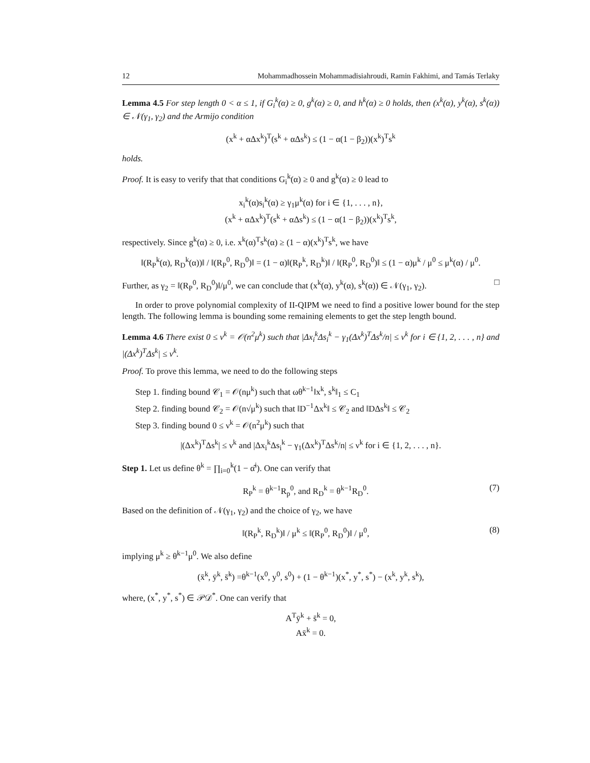12 Mohammadhossein Mohammadisiahroudi, Ramin Fakhimi, and Tamás Terlaky
Lemma 4.5 For step length 0 < α ≤ 1, if G<sub>i</sub><sup>k</sup>(α) ≥ 0, g<sup>k</sup>(α) ≥ 0, and h<sup>k</sup>(α) ≥ 0 holds, then (x<sup>k</sup>(α), y<sup>k</sup>(α), s<sup>k</sup>(α)) ∈ 𝒩(γ<sub>1</sub>, γ<sub>2</sub>) and the Armijo condition
(x<sup>k</sup> + αΔx<sup>k</sup>)<sup>T</sup>(s<sup>k</sup> + αΔs<sup>k</sup>) ≤ (1 − α(1 − β<sub>2</sub>))(x<sup>k</sup>)<sup>T</sup>s<sup>k</sup>
holds.
Proof. It is easy to verify that that conditions G<sub>i</sub><sup>k</sup>(α) ≥ 0 and g<sup>k</sup>(α) ≥ 0 lead to
x<sub>i</sub><sup>k</sup>(α)s<sub>i</sub><sup>k</sup>(α) ≥ γ<sub>1</sub>μ<sup>k</sup>(α) for i ∈ {1, . . . , n},
(x<sup>k</sup> + αΔx<sup>k</sup>)<sup>T</sup>(s<sup>k</sup> + αΔs<sup>k</sup>) ≤ (1 − α(1 − β<sub>2</sub>))(x<sup>k</sup>)<sup>T</sup>s<sup>k</sup>,
respectively. Since g<sup>k</sup>(α) ≥ 0, i.e. x<sup>k</sup>(α)<sup>T</sup>s<sup>k</sup>(α) ≥ (1 − α)(x<sup>k</sup>)<sup>T</sup>s<sup>k</sup>, we have
‖(R<sub>P</sub><sup>k</sup>(α), R<sub>D</sub><sup>k</sup>(α))‖ / ‖(R<sub>P</sub><sup>0</sup>, R<sub>D</sub><sup>0</sup>)‖ = (1 − α)‖(R<sub>P</sub><sup>k</sup>, R<sub>D</sub><sup>k</sup>)‖ / ‖(R<sub>P</sub><sup>0</sup>, R<sub>D</sub><sup>0</sup>)‖ ≤ (1 − α)μ<sup>k</sup> / μ<sup>0</sup> ≤ μ<sup>k</sup>(α) / μ<sup>0</sup>.
Further, as γ<sub>2</sub> = ‖(R<sub>P</sub><sup>0</sup>, R<sub>D</sub><sup>0</sup>)‖/μ<sup>0</sup>, we can conclude that (x<sup>k</sup>(α), y<sup>k</sup>(α), s<sup>k</sup>(α)) ∈ 𝒩(γ<sub>1</sub>, γ<sub>2</sub>). □
In order to prove polynomial complexity of II-QIPM we need to find a positive lower bound for the step length. The following lemma is bounding some remaining elements to get the step length bound.
Lemma 4.6 There exist 0 ≤ ν<sup>k</sup> = 𝒪(n<sup>2</sup>μ<sup>k</sup>) such that |Δx<sub>i</sub><sup>k</sup>Δs<sub>i</sub><sup>k</sup> − γ<sub>1</sub>(Δx<sup>k</sup>)<sup>T</sup>Δs<sup>k</sup>/n| ≤ ν<sup>k</sup> for i ∈ {1, 2, . . . , n} and |(Δx<sup>k</sup>)<sup>T</sup>Δs<sup>k</sup>| ≤ ν<sup>k</sup>.
Proof. To prove this lemma, we need to do the following steps
Step 1. finding bound 𝒞<sub>1</sub> = 𝒪(nμ<sup>k</sup>) such that ωθ<sup>k−1</sup>‖x<sup>k</sup>, s<sup>k</sup>‖<sub>1</sub> ≤ C<sub>1</sub>
Step 2. finding bound 𝒞<sub>2</sub> = 𝒪(n√μ<sup>k</sup>) such that ‖D<sup>−1</sup>Δx<sup>k</sup>‖ ≤ 𝒞<sub>2</sub> and ‖DΔs<sup>k</sup>‖ ≤ 𝒞<sub>2</sub>
Step 3. finding bound 0 ≤ ν<sup>k</sup> = 𝒪(n<sup>2</sup>μ<sup>k</sup>) such that
|(Δx<sup>k</sup>)<sup>T</sup>Δs<sup>k</sup>| ≤ ν<sup>k</sup> and |Δx<sub>i</sub><sup>k</sup>Δs<sub>i</sub><sup>k</sup> − γ<sub>1</sub>(Δx<sup>k</sup>)<sup>T</sup>Δs<sup>k</sup>/n| ≤ ν<sup>k</sup> for i ∈ {1, 2, . . . , n}.
Step 1. Let us define θ<sup>k</sup> = ∏<sub>i=0</sub><sup>k</sup>(1 − α̂<sup>i</sup>). One can verify that
R<sub>P</sub><sup>k</sup> = θ<sup>k−1</sup>R<sub>p</sub><sup>0</sup>, and R<sub>D</sub><sup>k</sup> = θ<sup>k−1</sup>R<sub>D</sub><sup>0</sup>. (7)
Based on the definition of 𝒩(γ<sub>1</sub>, γ<sub>2</sub>) and the choice of γ<sub>2</sub>, we have
‖(R<sub>P</sub><sup>k</sup>, R<sub>D</sub><sup>k</sup>)‖ / μ<sup>k</sup> ≤ ‖(R<sub>P</sub><sup>0</sup>, R<sub>D</sub><sup>0</sup>)‖ / μ<sup>0</sup>, (8)
implying μ<sup>k</sup> ≥ θ<sup>k−1</sup>μ<sup>0</sup>. We also define
(x̄<sup>k</sup>, ȳ<sup>k</sup>, s̄<sup>k</sup>) =θ<sup>k−1</sup>(x<sup>0</sup>, y<sup>0</sup>, s<sup>0</sup>) + (1 − θ<sup>k−1</sup>)(x<sup>*</sup>, y<sup>*</sup>, s<sup>*</sup>) − (x<sup>k</sup>, y<sup>k</sup>, s<sup>k</sup>),
where, (x<sup>*</sup>, y<sup>*</sup>, s<sup>*</sup>) ∈ 𝒫𝒟<sup>*</sup>. One can verify that
A<sup>T</sup>ȳ<sup>k</sup> + s̄<sup>k</sup> = 0,
Ax̄<sup>k</sup> = 0.